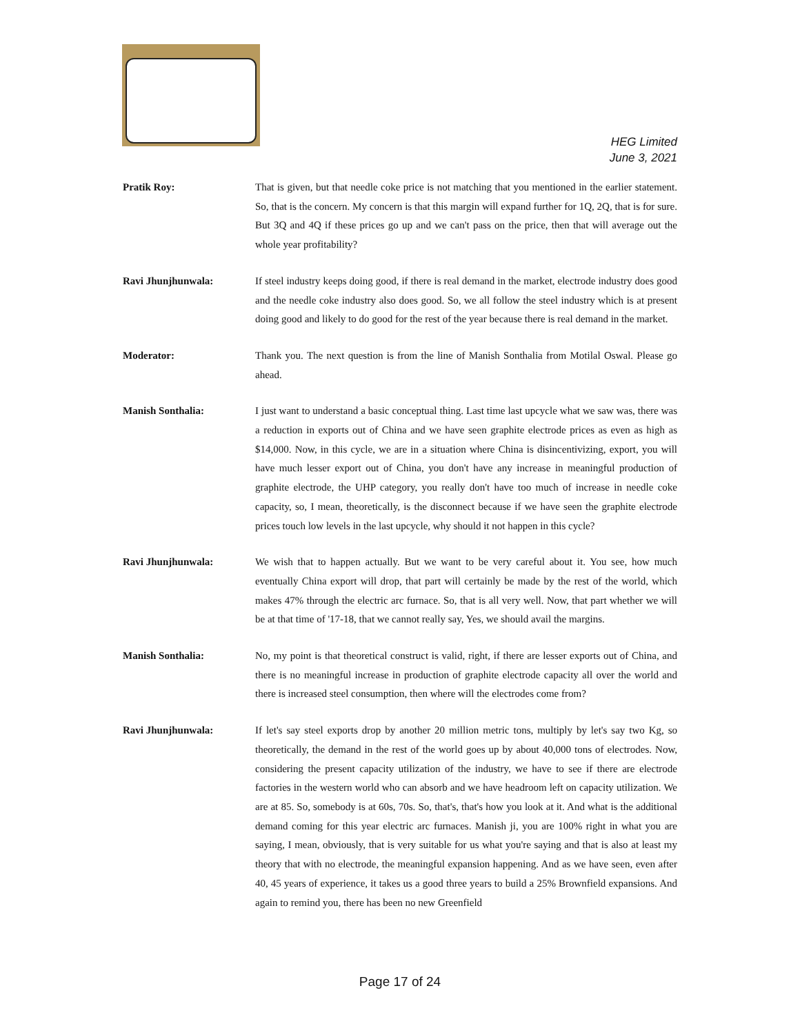HEG Limited
June 3, 2021
Pratik Roy: That is given, but that needle coke price is not matching that you mentioned in the earlier statement. So, that is the concern. My concern is that this margin will expand further for 1Q, 2Q, that is for sure. But 3Q and 4Q if these prices go up and we can't pass on the price, then that will average out the whole year profitability?
Ravi Jhunjhunwala: If steel industry keeps doing good, if there is real demand in the market, electrode industry does good and the needle coke industry also does good. So, we all follow the steel industry which is at present doing good and likely to do good for the rest of the year because there is real demand in the market.
Moderator: Thank you. The next question is from the line of Manish Sonthalia from Motilal Oswal. Please go ahead.
Manish Sonthalia: I just want to understand a basic conceptual thing. Last time last upcycle what we saw was, there was a reduction in exports out of China and we have seen graphite electrode prices as even as high as $14,000. Now, in this cycle, we are in a situation where China is disincentivizing, export, you will have much lesser export out of China, you don't have any increase in meaningful production of graphite electrode, the UHP category, you really don't have too much of increase in needle coke capacity, so, I mean, theoretically, is the disconnect because if we have seen the graphite electrode prices touch low levels in the last upcycle, why should it not happen in this cycle?
Ravi Jhunjhunwala: We wish that to happen actually. But we want to be very careful about it. You see, how much eventually China export will drop, that part will certainly be made by the rest of the world, which makes 47% through the electric arc furnace. So, that is all very well. Now, that part whether we will be at that time of '17-18, that we cannot really say, Yes, we should avail the margins.
Manish Sonthalia: No, my point is that theoretical construct is valid, right, if there are lesser exports out of China, and there is no meaningful increase in production of graphite electrode capacity all over the world and there is increased steel consumption, then where will the electrodes come from?
Ravi Jhunjhunwala: If let's say steel exports drop by another 20 million metric tons, multiply by let's say two Kg, so theoretically, the demand in the rest of the world goes up by about 40,000 tons of electrodes. Now, considering the present capacity utilization of the industry, we have to see if there are electrode factories in the western world who can absorb and we have headroom left on capacity utilization. We are at 85. So, somebody is at 60s, 70s. So, that's, that's how you look at it. And what is the additional demand coming for this year electric arc furnaces. Manish ji, you are 100% right in what you are saying, I mean, obviously, that is very suitable for us what you're saying and that is also at least my theory that with no electrode, the meaningful expansion happening. And as we have seen, even after 40, 45 years of experience, it takes us a good three years to build a 25% Brownfield expansions. And again to remind you, there has been no new Greenfield
Page 17 of 24